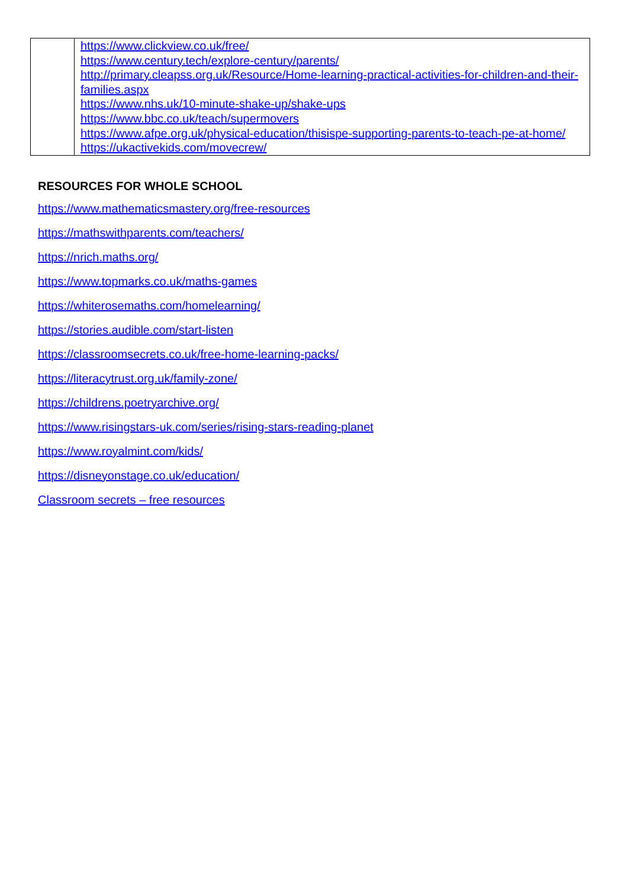| | https://www.clickview.co.uk/free/ https://www.century.tech/explore-century/parents/ http://primary.cleapss.org.uk/Resource/Home-learning-practical-activities-for-children-and-their-families.aspx https://www.nhs.uk/10-minute-shake-up/shake-ups https://www.bbc.co.uk/teach/supermovers https://www.afpe.org.uk/physical-education/thisispe-supporting-parents-to-teach-pe-at-home/ https://ukactivekids.com/movecrew/ |
RESOURCES FOR WHOLE SCHOOL
https://www.mathematicsmastery.org/free-resources
https://mathswithparents.com/teachers/
https://nrich.maths.org/
https://www.topmarks.co.uk/maths-games
https://whiterosemaths.com/homelearning/
https://stories.audible.com/start-listen
https://classroomsecrets.co.uk/free-home-learning-packs/
https://literacytrust.org.uk/family-zone/
https://childrens.poetryarchive.org/
https://www.risingstars-uk.com/series/rising-stars-reading-planet
https://www.royalmint.com/kids/
https://disneyonstage.co.uk/education/
Classroom secrets – free resources